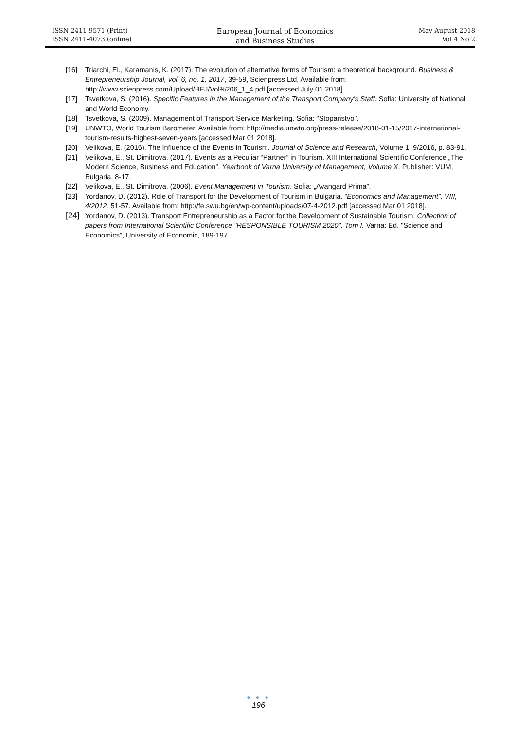ISSN 2411-9571 (Print)
ISSN 2411-4073 (online)
European Journal of Economics
and Business Studies
May-August 2018
Vol 4 No 2
[16] Triarchi, Ei., Karamanis, K. (2017). The evolution of alternative forms of Tourism: a theoretical background. Business & Entrepreneurship Journal, vol. 6, no. 1, 2017, 39-59, Scienpress Ltd, Available from: http://www.scienpress.com/Upload/BEJ/Vol%206_1_4.pdf [accessed July 01 2018].
[17] Tsvetkova, S. (2016). Specific Features in the Management of the Transport Company's Staff. Sofia: University of National and World Economy.
[18] Tsvetkova, S. (2009). Management of Transport Service Marketing. Sofia: "Stopanstvo".
[19] UNWTO, World Tourism Barometer. Available from: http://media.unwto.org/press-release/2018-01-15/2017-international-tourism-results-highest-seven-years [accessed Mar 01 2018].
[20] Velikova, E. (2016). The Influence of the Events in Tourism. Journal of Science and Research, Volume 1, 9/2016, p. 83-91.
[21] Velikova, E., St. Dimitrova. (2017). Events as a Peculiar “Partner” in Tourism. XIII International Scientific Conference „The Modern Science, Business and Education”. Yearbook of Varna University of Management, Volume X. Publisher: VUM, Bulgaria, 8-17.
[22] Velikova, E., St. Dimitrova. (2006). Event Management in Tourism. Sofia: „Avangard Prima”.
[23] Yordanov, D. (2012). Role of Transport for the Development of Tourism in Bulgaria. “Economics and Management”, VIII, 4/2012. 51-57. Available from: http://fe.swu.bg/en/wp-content/uploads/07-4-2012.pdf [accessed Mar 01 2018].
[24] Yordanov, D. (2013). Transport Entrepreneurship as a Factor for the Development of Sustainable Tourism. Collection of papers from International Scientific Conference "RESPONSIBLE TOURISM 2020", Tom I. Varna: Ed. "Science and Economics", University of Economic, 189-197.
● ● ●
196